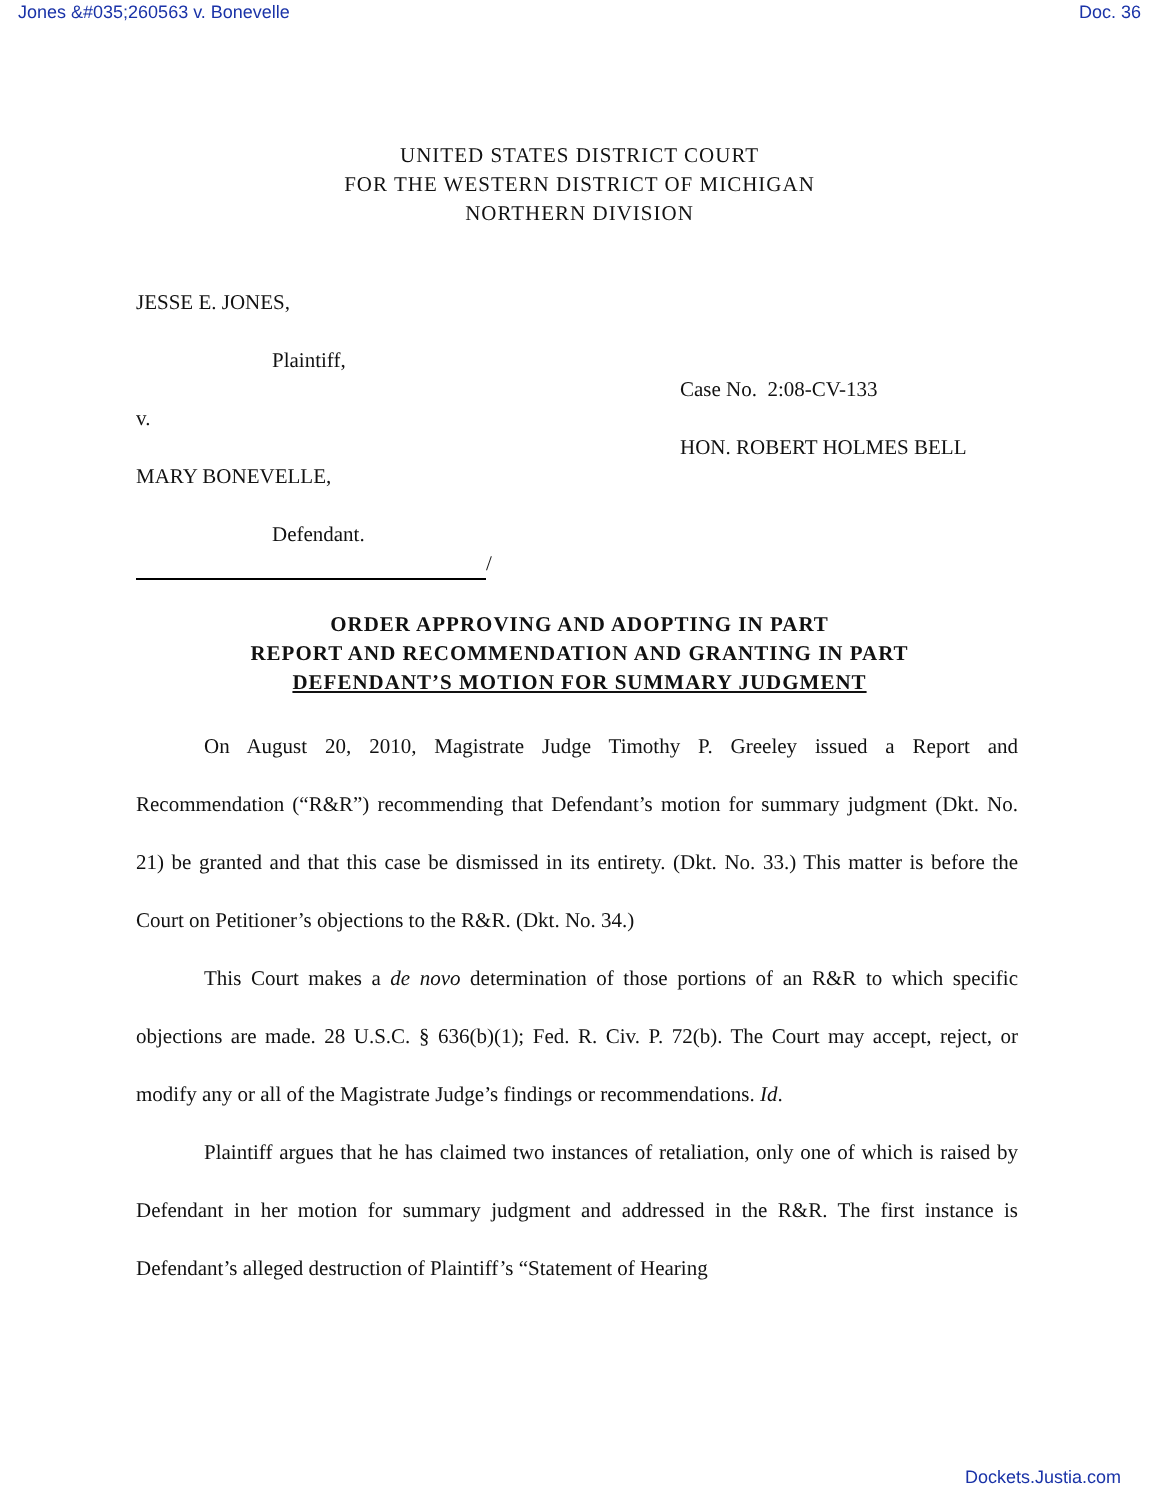Jones &#035;260563 v. Bonevelle Doc. 36
UNITED STATES DISTRICT COURT
FOR THE WESTERN DISTRICT OF MICHIGAN
NORTHERN DIVISION
JESSE E. JONES,
Plaintiff,
Case No. 2:08-CV-133
v.
HON. ROBERT HOLMES BELL
MARY BONEVELLE,
Defendant.
/
ORDER APPROVING AND ADOPTING IN PART
REPORT AND RECOMMENDATION AND GRANTING IN PART
DEFENDANT’S MOTION FOR SUMMARY JUDGMENT
On August 20, 2010, Magistrate Judge Timothy P. Greeley issued a Report and Recommendation (“R&R”) recommending that Defendant’s motion for summary judgment (Dkt. No. 21) be granted and that this case be dismissed in its entirety. (Dkt. No. 33.) This matter is before the Court on Petitioner’s objections to the R&R. (Dkt. No. 34.)
This Court makes a de novo determination of those portions of an R&R to which specific objections are made. 28 U.S.C. § 636(b)(1); Fed. R. Civ. P. 72(b). The Court may accept, reject, or modify any or all of the Magistrate Judge’s findings or recommendations. Id.
Plaintiff argues that he has claimed two instances of retaliation, only one of which is raised by Defendant in her motion for summary judgment and addressed in the R&R. The first instance is Defendant’s alleged destruction of Plaintiff’s “Statement of Hearing
Dockets.Justia.com